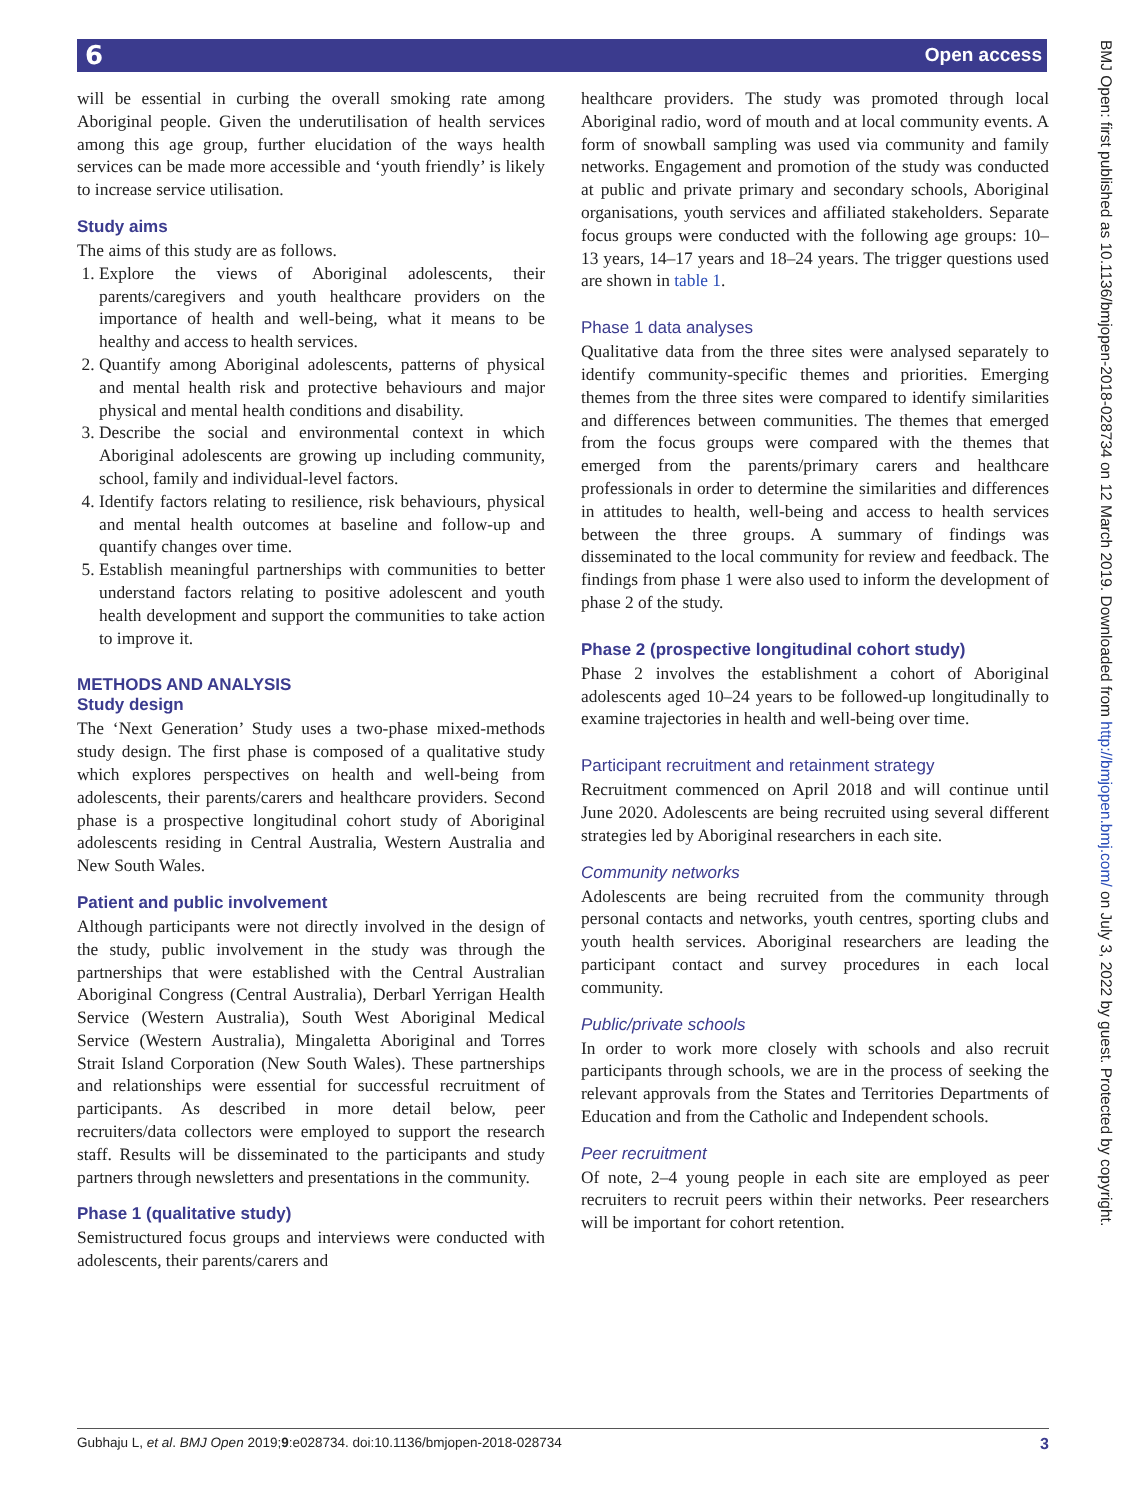6 Open access
BMJ Open: first published as 10.1136/bmjopen-2018-028734 on 12 March 2019. Downloaded from http://bmjopen.bmj.com/ on July 3, 2022 by guest. Protected by copyright.
will be essential in curbing the overall smoking rate among Aboriginal people. Given the underutilisation of health services among this age group, further elucidation of the ways health services can be made more accessible and ‘youth friendly’ is likely to increase service utilisation.
Study aims
The aims of this study are as follows.
1. Explore the views of Aboriginal adolescents, their parents/caregivers and youth healthcare providers on the importance of health and well-being, what it means to be healthy and access to health services.
2. Quantify among Aboriginal adolescents, patterns of physical and mental health risk and protective behaviours and major physical and mental health conditions and disability.
3. Describe the social and environmental context in which Aboriginal adolescents are growing up including community, school, family and individual-level factors.
4. Identify factors relating to resilience, risk behaviours, physical and mental health outcomes at baseline and follow-up and quantify changes over time.
5. Establish meaningful partnerships with communities to better understand factors relating to positive adolescent and youth health development and support the communities to take action to improve it.
METHODS AND ANALYSIS
Study design
The ‘Next Generation’ Study uses a two-phase mixed-methods study design. The first phase is composed of a qualitative study which explores perspectives on health and well-being from adolescents, their parents/carers and healthcare providers. Second phase is a prospective longitudinal cohort study of Aboriginal adolescents residing in Central Australia, Western Australia and New South Wales.
Patient and public involvement
Although participants were not directly involved in the design of the study, public involvement in the study was through the partnerships that were established with the Central Australian Aboriginal Congress (Central Australia), Derbarl Yerrigan Health Service (Western Australia), South West Aboriginal Medical Service (Western Australia), Mingaletta Aboriginal and Torres Strait Island Corporation (New South Wales). These partnerships and relationships were essential for successful recruitment of participants. As described in more detail below, peer recruiters/data collectors were employed to support the research staff. Results will be disseminated to the participants and study partners through newsletters and presentations in the community.
Phase 1 (qualitative study)
Semistructured focus groups and interviews were conducted with adolescents, their parents/carers and
healthcare providers. The study was promoted through local Aboriginal radio, word of mouth and at local community events. A form of snowball sampling was used via community and family networks. Engagement and promotion of the study was conducted at public and private primary and secondary schools, Aboriginal organisations, youth services and affiliated stakeholders. Separate focus groups were conducted with the following age groups: 10–13 years, 14–17 years and 18–24 years. The trigger questions used are shown in table 1.
Phase 1 data analyses
Qualitative data from the three sites were analysed separately to identify community-specific themes and priorities. Emerging themes from the three sites were compared to identify similarities and differences between communities. The themes that emerged from the focus groups were compared with the themes that emerged from the parents/primary carers and healthcare professionals in order to determine the similarities and differences in attitudes to health, well-being and access to health services between the three groups. A summary of findings was disseminated to the local community for review and feedback. The findings from phase 1 were also used to inform the development of phase 2 of the study.
Phase 2 (prospective longitudinal cohort study)
Phase 2 involves the establishment a cohort of Aboriginal adolescents aged 10–24 years to be followed-up longitudinally to examine trajectories in health and well-being over time.
Participant recruitment and retainment strategy
Recruitment commenced on April 2018 and will continue until June 2020. Adolescents are being recruited using several different strategies led by Aboriginal researchers in each site.
Community networks
Adolescents are being recruited from the community through personal contacts and networks, youth centres, sporting clubs and youth health services. Aboriginal researchers are leading the participant contact and survey procedures in each local community.
Public/private schools
In order to work more closely with schools and also recruit participants through schools, we are in the process of seeking the relevant approvals from the States and Territories Departments of Education and from the Catholic and Independent schools.
Peer recruitment
Of note, 2–4 young people in each site are employed as peer recruiters to recruit peers within their networks. Peer researchers will be important for cohort retention.
Gubhaju L, et al. BMJ Open 2019;9:e028734. doi:10.1136/bmjopen-2018-028734 3